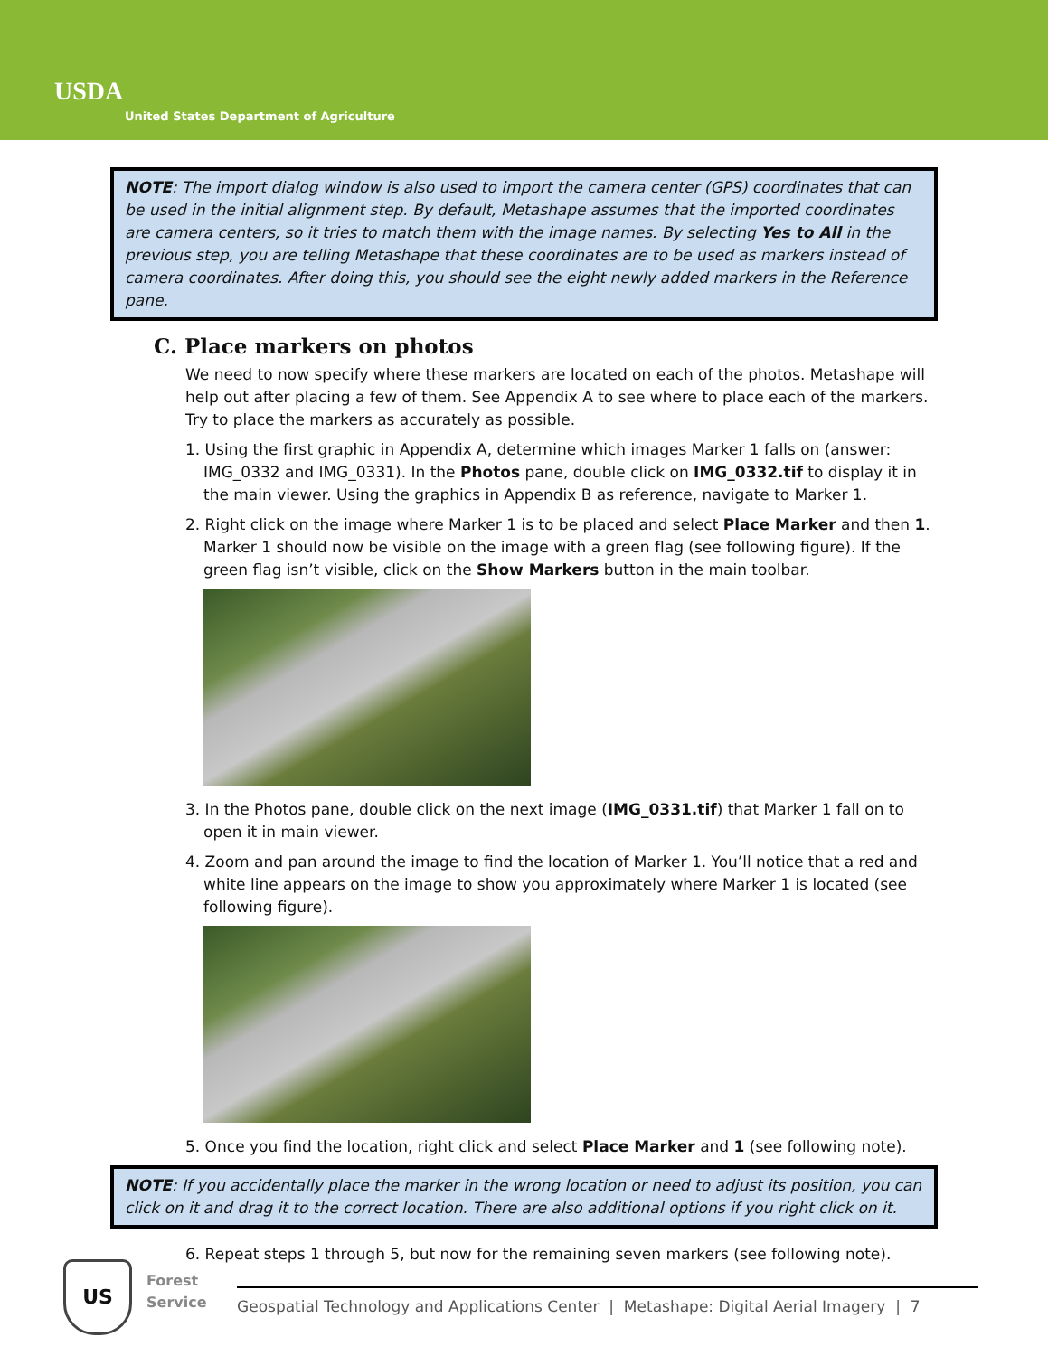USDA
United States Department of Agriculture
NOTE: The import dialog window is also used to import the camera center (GPS) coordinates that can be used in the initial alignment step. By default, Metashape assumes that the imported coordinates are camera centers, so it tries to match them with the image names. By selecting Yes to All in the previous step, you are telling Metashape that these coordinates are to be used as markers instead of camera coordinates. After doing this, you should see the eight newly added markers in the Reference pane.
C. Place markers on photos
We need to now specify where these markers are located on each of the photos. Metashape will help out after placing a few of them. See Appendix A to see where to place each of the markers. Try to place the markers as accurately as possible.
1. Using the first graphic in Appendix A, determine which images Marker 1 falls on (answer: IMG_0332 and IMG_0331). In the Photos pane, double click on IMG_0332.tif to display it in the main viewer. Using the graphics in Appendix B as reference, navigate to Marker 1.
2. Right click on the image where Marker 1 is to be placed and select Place Marker and then 1. Marker 1 should now be visible on the image with a green flag (see following figure). If the green flag isn’t visible, click on the Show Markers button in the main toolbar.
3. In the Photos pane, double click on the next image (IMG_0331.tif) that Marker 1 fall on to open it in main viewer.
4. Zoom and pan around the image to find the location of Marker 1. You’ll notice that a red and white line appears on the image to show you approximately where Marker 1 is located (see following figure).
5. Once you find the location, right click and select Place Marker and 1 (see following note).
NOTE: If you accidentally place the marker in the wrong location or need to adjust its position, you can click on it and drag it to the correct location. There are also additional options if you right click on it.
6. Repeat steps 1 through 5, but now for the remaining seven markers (see following note).
US
Forest
Service
Geospatial Technology and Applications Center | Metashape: Digital Aerial Imagery | 7